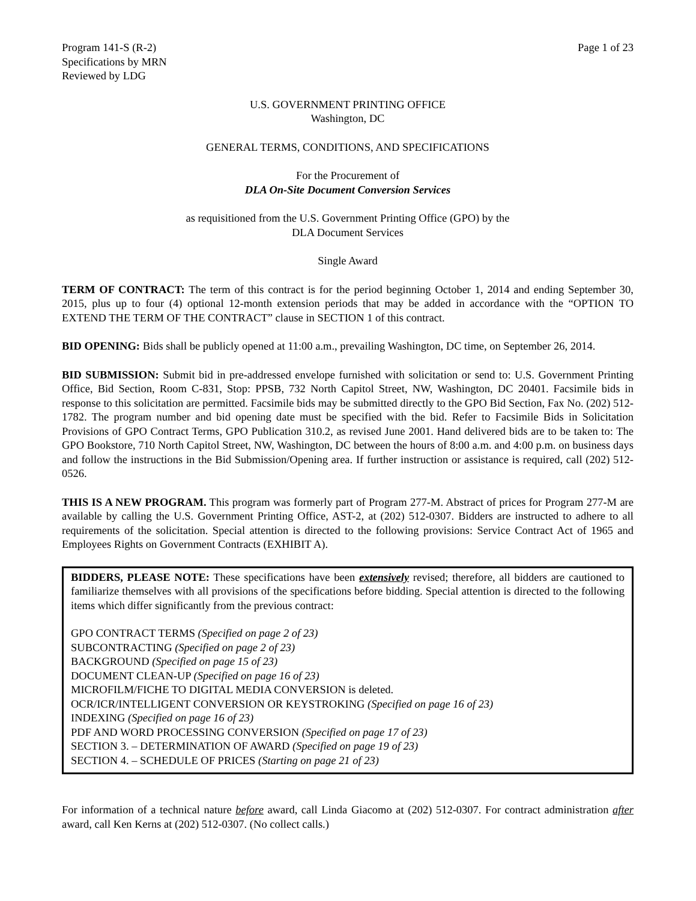Program 141-S (R-2)
Specifications by MRN
Reviewed by LDG
Page 1 of 23
U.S. GOVERNMENT PRINTING OFFICE
Washington, DC
GENERAL TERMS, CONDITIONS, AND SPECIFICATIONS
For the Procurement of
DLA On-Site Document Conversion Services
as requisitioned from the U.S. Government Printing Office (GPO) by the
DLA Document Services
Single Award
TERM OF CONTRACT: The term of this contract is for the period beginning October 1, 2014 and ending September 30, 2015, plus up to four (4) optional 12-month extension periods that may be added in accordance with the “OPTION TO EXTEND THE TERM OF THE CONTRACT” clause in SECTION 1 of this contract.
BID OPENING: Bids shall be publicly opened at 11:00 a.m., prevailing Washington, DC time, on September 26, 2014.
BID SUBMISSION: Submit bid in pre-addressed envelope furnished with solicitation or send to: U.S. Government Printing Office, Bid Section, Room C-831, Stop: PPSB, 732 North Capitol Street, NW, Washington, DC 20401. Facsimile bids in response to this solicitation are permitted. Facsimile bids may be submitted directly to the GPO Bid Section, Fax No. (202) 512-1782. The program number and bid opening date must be specified with the bid. Refer to Facsimile Bids in Solicitation Provisions of GPO Contract Terms, GPO Publication 310.2, as revised June 2001. Hand delivered bids are to be taken to: The GPO Bookstore, 710 North Capitol Street, NW, Washington, DC between the hours of 8:00 a.m. and 4:00 p.m. on business days and follow the instructions in the Bid Submission/Opening area. If further instruction or assistance is required, call (202) 512-0526.
THIS IS A NEW PROGRAM. This program was formerly part of Program 277-M. Abstract of prices for Program 277-M are available by calling the U.S. Government Printing Office, AST-2, at (202) 512-0307. Bidders are instructed to adhere to all requirements of the solicitation. Special attention is directed to the following provisions: Service Contract Act of 1965 and Employees Rights on Government Contracts (EXHIBIT A).
BIDDERS, PLEASE NOTE: These specifications have been extensively revised; therefore, all bidders are cautioned to familiarize themselves with all provisions of the specifications before bidding. Special attention is directed to the following items which differ significantly from the previous contract:
GPO CONTRACT TERMS (Specified on page 2 of 23)
SUBCONTRACTING (Specified on page 2 of 23)
BACKGROUND (Specified on page 15 of 23)
DOCUMENT CLEAN-UP (Specified on page 16 of 23)
MICROFILM/FICHE TO DIGITAL MEDIA CONVERSION is deleted.
OCR/ICR/INTELLIGENT CONVERSION OR KEYSTROKING (Specified on page 16 of 23)
INDEXING (Specified on page 16 of 23)
PDF AND WORD PROCESSING CONVERSION (Specified on page 17 of 23)
SECTION 3. – DETERMINATION OF AWARD (Specified on page 19 of 23)
SECTION 4. – SCHEDULE OF PRICES (Starting on page 21 of 23)
For information of a technical nature before award, call Linda Giacomo at (202) 512-0307. For contract administration after award, call Ken Kerns at (202) 512-0307. (No collect calls.)